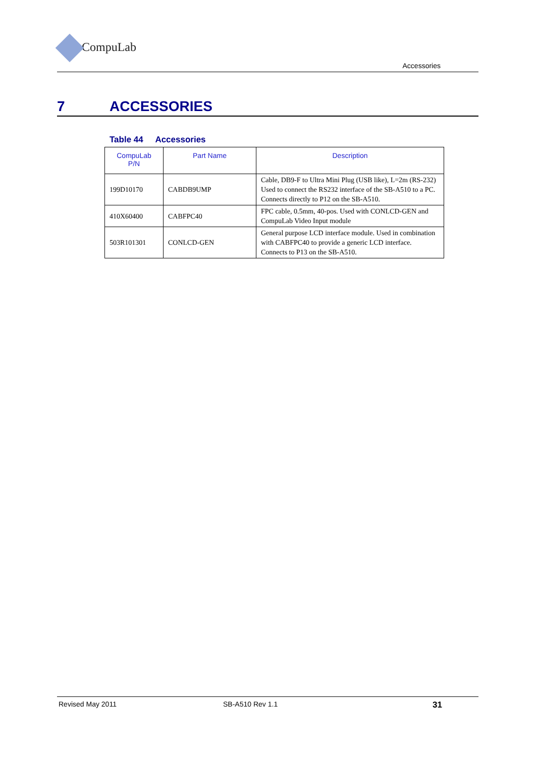CompuLab
Accessories
7 ACCESSORIES
Table 44 Accessories
| CompuLab P/N | Part Name | Description |
| --- | --- | --- |
| 199D10170 | CABDB9UMP | Cable, DB9-F to Ultra Mini Plug (USB like), L=2m (RS-232) Used to connect the RS232 interface of the SB-A510 to a PC. Connects directly to P12 on the SB-A510. |
| 410X60400 | CABFPC40 | FPC cable, 0.5mm, 40-pos. Used with CONLCD-GEN and CompuLab Video Input module |
| 503R101301 | CONLCD-GEN | General purpose LCD interface module. Used in combination with CABFPC40 to provide a generic LCD interface. Connects to P13 on the SB-A510. |
Revised May 2011 SB-A510 Rev 1.1 31